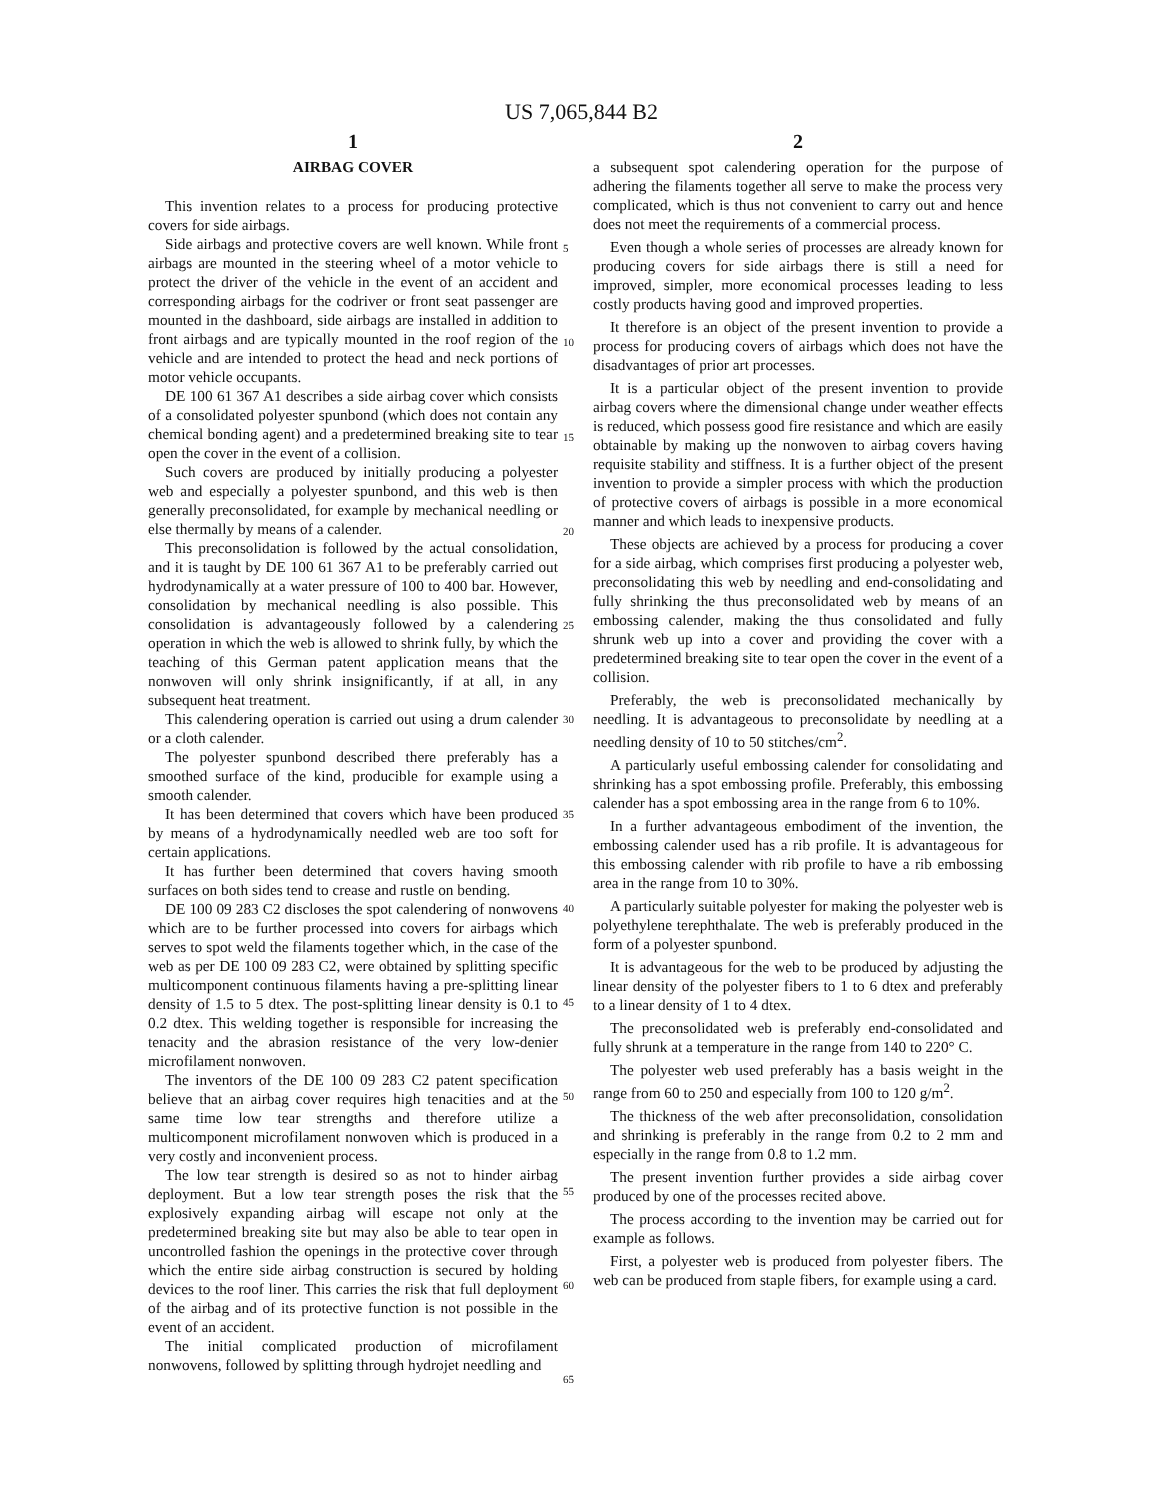US 7,065,844 B2
1
AIRBAG COVER
This invention relates to a process for producing protective covers for side airbags.
Side airbags and protective covers are well known. While front airbags are mounted in the steering wheel of a motor vehicle to protect the driver of the vehicle in the event of an accident and corresponding airbags for the codriver or front seat passenger are mounted in the dashboard, side airbags are installed in addition to front airbags and are typically mounted in the roof region of the vehicle and are intended to protect the head and neck portions of motor vehicle occupants.
DE 100 61 367 A1 describes a side airbag cover which consists of a consolidated polyester spunbond (which does not contain any chemical bonding agent) and a predetermined breaking site to tear open the cover in the event of a collision.
Such covers are produced by initially producing a polyester web and especially a polyester spunbond, and this web is then generally preconsolidated, for example by mechanical needling or else thermally by means of a calender.
This preconsolidation is followed by the actual consolidation, and it is taught by DE 100 61 367 A1 to be preferably carried out hydrodynamically at a water pressure of 100 to 400 bar. However, consolidation by mechanical needling is also possible. This consolidation is advantageously followed by a calendering operation in which the web is allowed to shrink fully, by which the teaching of this German patent application means that the nonwoven will only shrink insignificantly, if at all, in any subsequent heat treatment.
This calendering operation is carried out using a drum calender or a cloth calender.
The polyester spunbond described there preferably has a smoothed surface of the kind, producible for example using a smooth calender.
It has been determined that covers which have been produced by means of a hydrodynamically needled web are too soft for certain applications.
It has further been determined that covers having smooth surfaces on both sides tend to crease and rustle on bending.
DE 100 09 283 C2 discloses the spot calendering of nonwovens which are to be further processed into covers for airbags which serves to spot weld the filaments together which, in the case of the web as per DE 100 09 283 C2, were obtained by splitting specific multicomponent continuous filaments having a pre-splitting linear density of 1.5 to 5 dtex. The post-splitting linear density is 0.1 to 0.2 dtex. This welding together is responsible for increasing the tenacity and the abrasion resistance of the very low-denier microfilament nonwoven.
The inventors of the DE 100 09 283 C2 patent specification believe that an airbag cover requires high tenacities and at the same time low tear strengths and therefore utilize a multicomponent microfilament nonwoven which is produced in a very costly and inconvenient process.
The low tear strength is desired so as not to hinder airbag deployment. But a low tear strength poses the risk that the explosively expanding airbag will escape not only at the predetermined breaking site but may also be able to tear open in uncontrolled fashion the openings in the protective cover through which the entire side airbag construction is secured by holding devices to the roof liner. This carries the risk that full deployment of the airbag and of its protective function is not possible in the event of an accident.
The initial complicated production of microfilament nonwovens, followed by splitting through hydrojet needling and
2
a subsequent spot calendering operation for the purpose of adhering the filaments together all serve to make the process very complicated, which is thus not convenient to carry out and hence does not meet the requirements of a commercial process.
Even though a whole series of processes are already known for producing covers for side airbags there is still a need for improved, simpler, more economical processes leading to less costly products having good and improved properties.
It therefore is an object of the present invention to provide a process for producing covers of airbags which does not have the disadvantages of prior art processes.
It is a particular object of the present invention to provide airbag covers where the dimensional change under weather effects is reduced, which possess good fire resistance and which are easily obtainable by making up the nonwoven to airbag covers having requisite stability and stiffness. It is a further object of the present invention to provide a simpler process with which the production of protective covers of airbags is possible in a more economical manner and which leads to inexpensive products.
These objects are achieved by a process for producing a cover for a side airbag, which comprises first producing a polyester web, preconsolidating this web by needling and end-consolidating and fully shrinking the thus preconsolidated web by means of an embossing calender, making the thus consolidated and fully shrunk web up into a cover and providing the cover with a predetermined breaking site to tear open the cover in the event of a collision.
Preferably, the web is preconsolidated mechanically by needling. It is advantageous to preconsolidate by needling at a needling density of 10 to 50 stitches/cm<sup>2</sup>.
A particularly useful embossing calender for consolidating and shrinking has a spot embossing profile. Preferably, this embossing calender has a spot embossing area in the range from 6 to 10%.
In a further advantageous embodiment of the invention, the embossing calender used has a rib profile. It is advantageous for this embossing calender with rib profile to have a rib embossing area in the range from 10 to 30%.
A particularly suitable polyester for making the polyester web is polyethylene terephthalate. The web is preferably produced in the form of a polyester spunbond.
It is advantageous for the web to be produced by adjusting the linear density of the polyester fibers to 1 to 6 dtex and preferably to a linear density of 1 to 4 dtex.
The preconsolidated web is preferably end-consolidated and fully shrunk at a temperature in the range from 140 to 220° C.
The polyester web used preferably has a basis weight in the range from 60 to 250 and especially from 100 to 120 g/m<sup>2</sup>.
The thickness of the web after preconsolidation, consolidation and shrinking is preferably in the range from 0.2 to 2 mm and especially in the range from 0.8 to 1.2 mm.
The present invention further provides a side airbag cover produced by one of the processes recited above.
The process according to the invention may be carried out for example as follows.
First, a polyester web is produced from polyester fibers. The web can be produced from staple fibers, for example using a card.
5
10
15
20
25
30
35
40
45
50
55
60
65